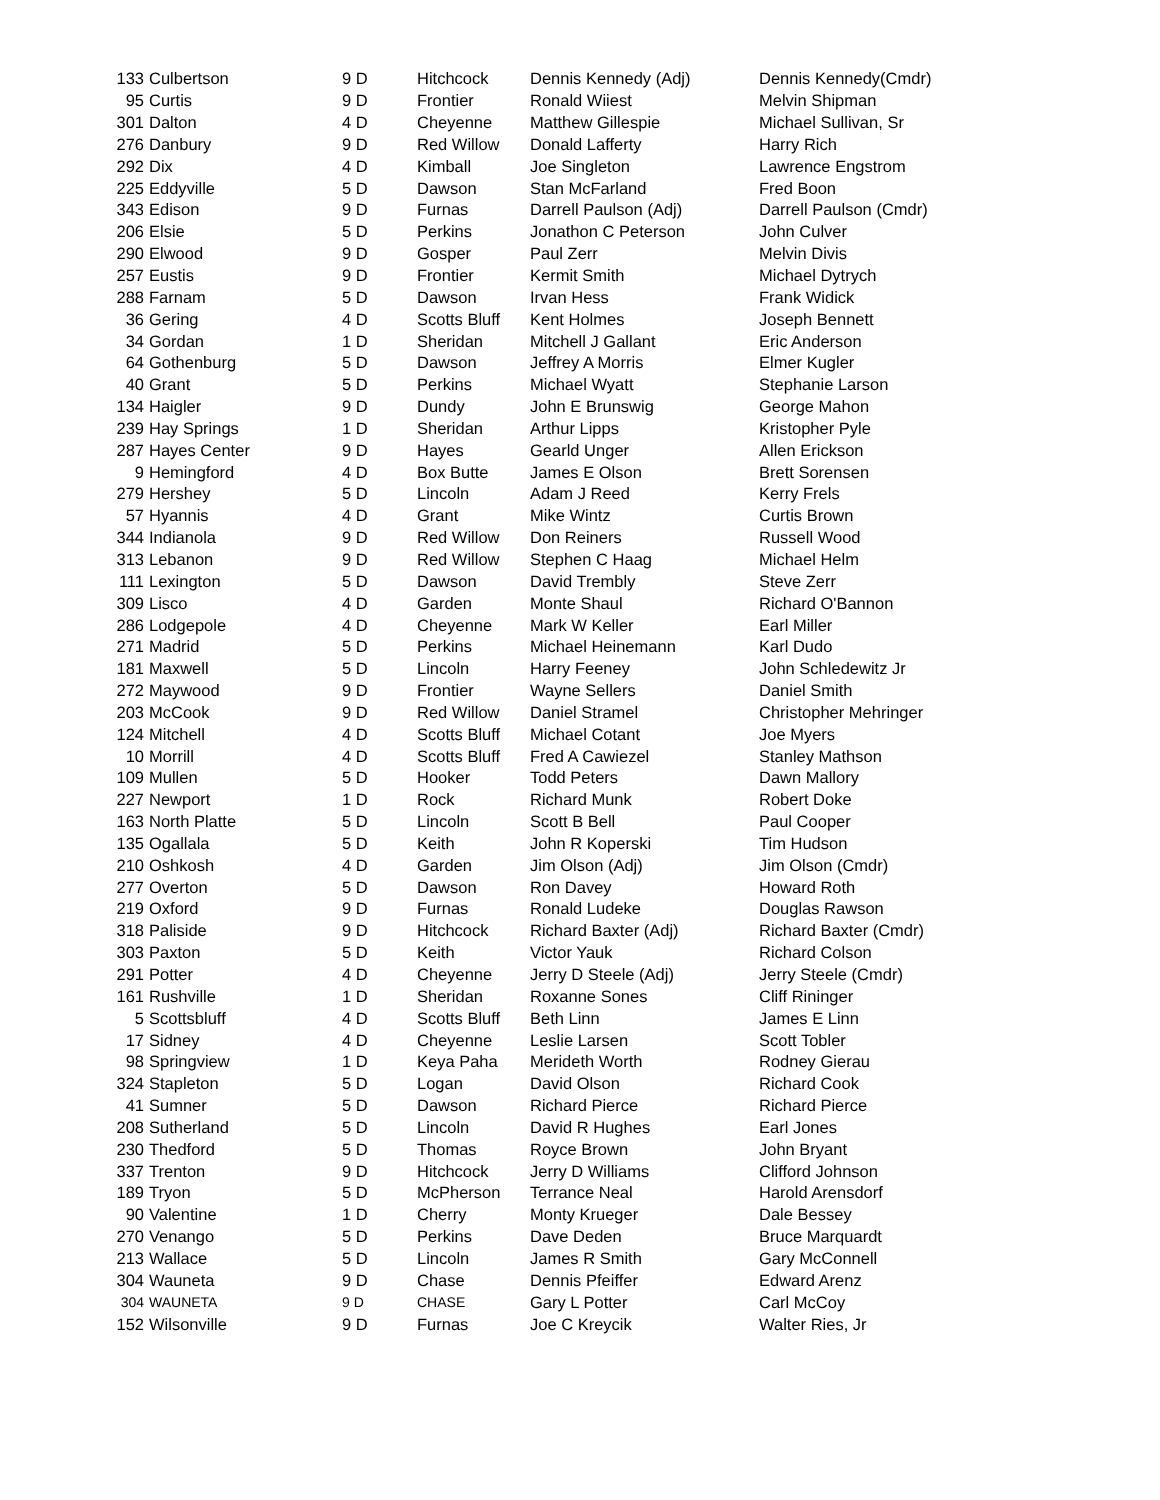| 133 | Culbertson | 9 D | Hitchcock | Dennis Kennedy (Adj) | Dennis Kennedy(Cmdr) |
| 95 | Curtis | 9 D | Frontier | Ronald Wiiest | Melvin Shipman |
| 301 | Dalton | 4 D | Cheyenne | Matthew Gillespie | Michael Sullivan, Sr |
| 276 | Danbury | 9 D | Red Willow | Donald Lafferty | Harry Rich |
| 292 | Dix | 4 D | Kimball | Joe Singleton | Lawrence Engstrom |
| 225 | Eddyville | 5 D | Dawson | Stan McFarland | Fred Boon |
| 343 | Edison | 9 D | Furnas | Darrell Paulson (Adj) | Darrell Paulson (Cmdr) |
| 206 | Elsie | 5 D | Perkins | Jonathon C Peterson | John Culver |
| 290 | Elwood | 9 D | Gosper | Paul Zerr | Melvin Divis |
| 257 | Eustis | 9 D | Frontier | Kermit Smith | Michael Dytrych |
| 288 | Farnam | 5 D | Dawson | Irvan Hess | Frank Widick |
| 36 | Gering | 4 D | Scotts Bluff | Kent Holmes | Joseph Bennett |
| 34 | Gordan | 1 D | Sheridan | Mitchell J Gallant | Eric Anderson |
| 64 | Gothenburg | 5 D | Dawson | Jeffrey A Morris | Elmer Kugler |
| 40 | Grant | 5 D | Perkins | Michael Wyatt | Stephanie Larson |
| 134 | Haigler | 9 D | Dundy | John E Brunswig | George Mahon |
| 239 | Hay Springs | 1 D | Sheridan | Arthur Lipps | Kristopher Pyle |
| 287 | Hayes Center | 9 D | Hayes | Gearld Unger | Allen Erickson |
| 9 | Hemingford | 4 D | Box Butte | James E Olson | Brett Sorensen |
| 279 | Hershey | 5 D | Lincoln | Adam J Reed | Kerry Frels |
| 57 | Hyannis | 4 D | Grant | Mike Wintz | Curtis Brown |
| 344 | Indianola | 9 D | Red Willow | Don Reiners | Russell Wood |
| 313 | Lebanon | 9 D | Red Willow | Stephen C Haag | Michael Helm |
| 111 | Lexington | 5 D | Dawson | David Trembly | Steve Zerr |
| 309 | Lisco | 4 D | Garden | Monte Shaul | Richard O'Bannon |
| 286 | Lodgepole | 4 D | Cheyenne | Mark W Keller | Earl Miller |
| 271 | Madrid | 5 D | Perkins | Michael Heinemann | Karl Dudo |
| 181 | Maxwell | 5 D | Lincoln | Harry Feeney | John Schledewitz Jr |
| 272 | Maywood | 9 D | Frontier | Wayne Sellers | Daniel Smith |
| 203 | McCook | 9 D | Red Willow | Daniel Stramel | Christopher Mehringer |
| 124 | Mitchell | 4 D | Scotts Bluff | Michael Cotant | Joe Myers |
| 10 | Morrill | 4 D | Scotts Bluff | Fred A Cawiezel | Stanley Mathson |
| 109 | Mullen | 5 D | Hooker | Todd Peters | Dawn Mallory |
| 227 | Newport | 1 D | Rock | Richard Munk | Robert Doke |
| 163 | North Platte | 5 D | Lincoln | Scott B Bell | Paul Cooper |
| 135 | Ogallala | 5 D | Keith | John R Koperski | Tim Hudson |
| 210 | Oshkosh | 4 D | Garden | Jim Olson (Adj) | Jim Olson (Cmdr) |
| 277 | Overton | 5 D | Dawson | Ron Davey | Howard Roth |
| 219 | Oxford | 9 D | Furnas | Ronald Ludeke | Douglas Rawson |
| 318 | Paliside | 9 D | Hitchcock | Richard Baxter (Adj) | Richard Baxter (Cmdr) |
| 303 | Paxton | 5 D | Keith | Victor Yauk | Richard Colson |
| 291 | Potter | 4 D | Cheyenne | Jerry D Steele (Adj) | Jerry Steele (Cmdr) |
| 161 | Rushville | 1 D | Sheridan | Roxanne Sones | Cliff Rininger |
| 5 | Scottsbluff | 4 D | Scotts Bluff | Beth Linn | James E Linn |
| 17 | Sidney | 4 D | Cheyenne | Leslie Larsen | Scott Tobler |
| 98 | Springview | 1 D | Keya Paha | Merideth Worth | Rodney Gierau |
| 324 | Stapleton | 5 D | Logan | David Olson | Richard Cook |
| 41 | Sumner | 5 D | Dawson | Richard Pierce | Richard Pierce |
| 208 | Sutherland | 5 D | Lincoln | David R Hughes | Earl Jones |
| 230 | Thedford | 5 D | Thomas | Royce Brown | John Bryant |
| 337 | Trenton | 9 D | Hitchcock | Jerry D Williams | Clifford Johnson |
| 189 | Tryon | 5 D | McPherson | Terrance Neal | Harold Arensdorf |
| 90 | Valentine | 1 D | Cherry | Monty Krueger | Dale Bessey |
| 270 | Venango | 5 D | Perkins | Dave Deden | Bruce Marquardt |
| 213 | Wallace | 5 D | Lincoln | James R Smith | Gary McConnell |
| 304 | Wauneta | 9 D | Chase | Dennis Pfeiffer | Edward Arenz |
| 304 | WAUNETA | 9 D | CHASE | Gary L Potter | Carl McCoy |
| 152 | Wilsonville | 9 D | Furnas | Joe C Kreycik | Walter Ries, Jr |